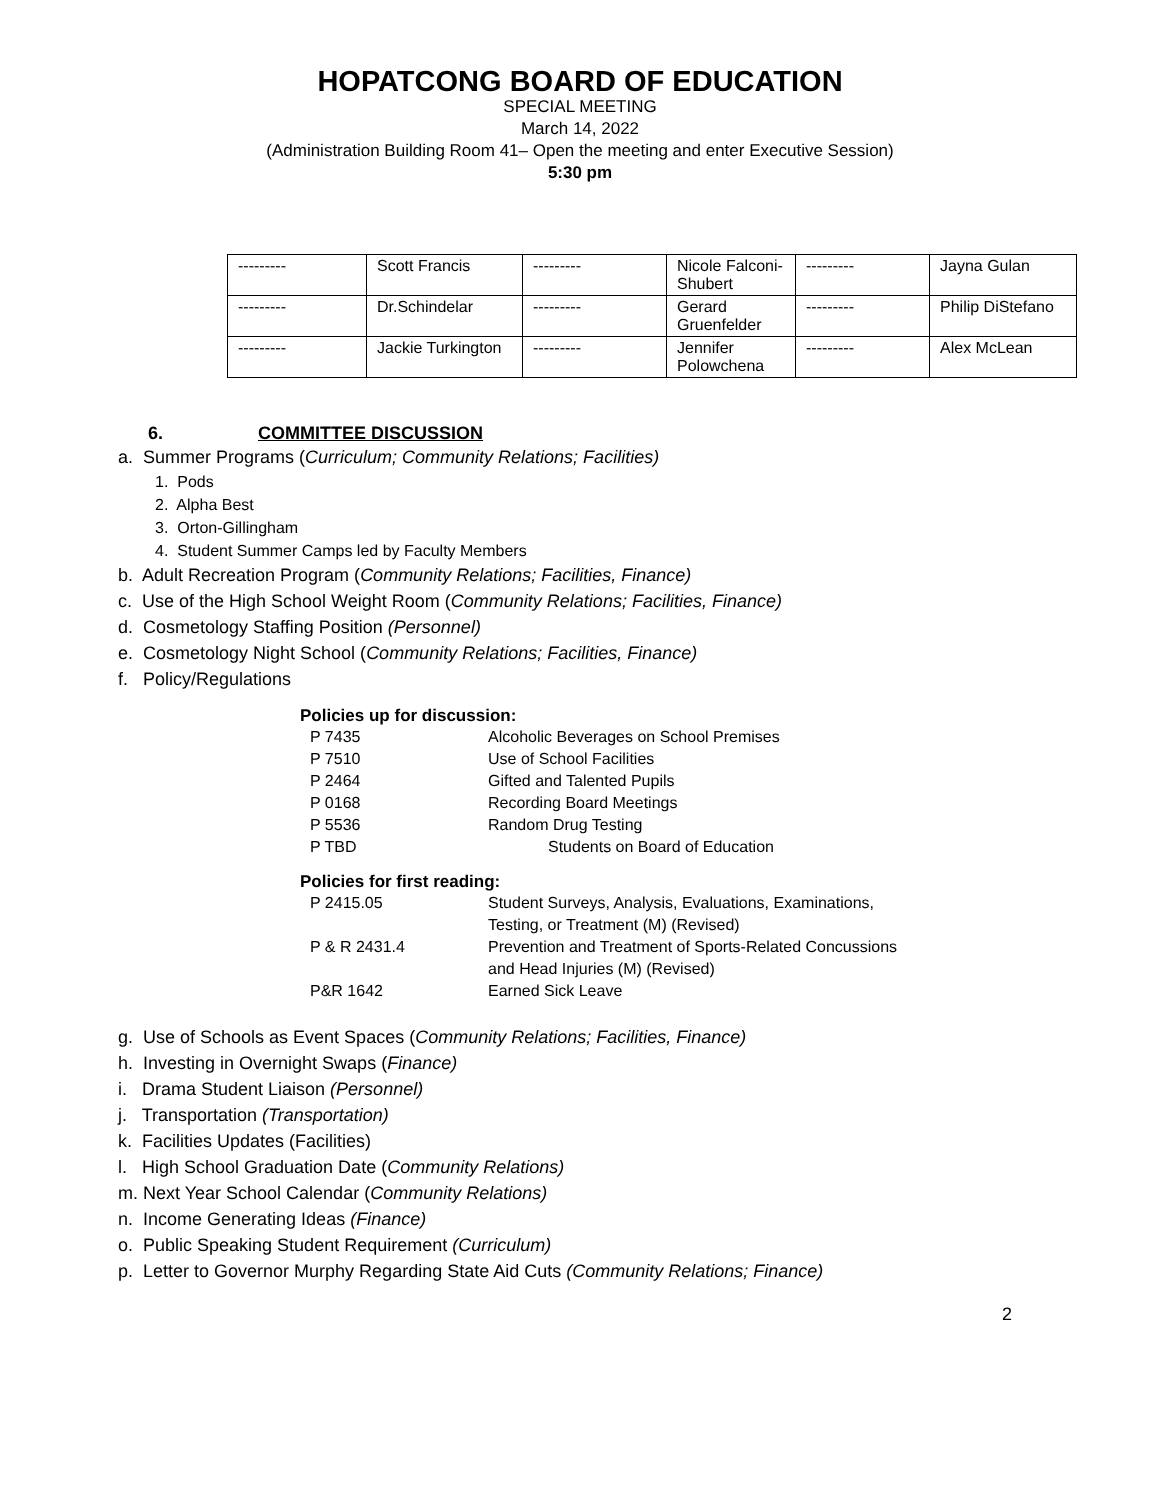HOPATCONG BOARD OF EDUCATION
SPECIAL MEETING
March 14, 2022
(Administration Building Room 41– Open the meeting and enter Executive Session)
5:30 pm
| --------- | Scott Francis | --------- | Nicole Falconi-Shubert | --------- | Jayna Gulan |
| --------- | Dr.Schindelar | --------- | Gerard Gruenfelder | --------- | Philip DiStefano |
| --------- | Jackie Turkington | --------- | Jennifer Polowchena | --------- | Alex McLean |
6. COMMITTEE DISCUSSION
a. Summer Programs (Curriculum; Community Relations; Facilities)
1. Pods
2. Alpha Best
3. Orton-Gillingham
4. Student Summer Camps led by Faculty Members
b. Adult Recreation Program (Community Relations; Facilities, Finance)
c. Use of the High School Weight Room (Community Relations; Facilities, Finance)
d. Cosmetology Staffing Position (Personnel)
e. Cosmetology Night School (Community Relations; Facilities, Finance)
f. Policy/Regulations
Policies up for discussion:
| P 7435 | Alcoholic Beverages on School Premises |
| P 7510 | Use of School Facilities |
| P 2464 | Gifted and Talented Pupils |
| P 0168 | Recording Board Meetings |
| P 5536 | Random Drug Testing |
| P TBD | Students on Board of Education |
Policies for first reading:
| P 2415.05 | Student Surveys, Analysis, Evaluations, Examinations, Testing, or Treatment (M) (Revised) |
| P & R 2431.4 | Prevention and Treatment of Sports-Related Concussions and Head Injuries (M) (Revised) |
| P&R 1642 | Earned Sick Leave |
g. Use of Schools as Event Spaces (Community Relations; Facilities, Finance)
h. Investing in Overnight Swaps (Finance)
i. Drama Student Liaison (Personnel)
j. Transportation (Transportation)
k. Facilities Updates (Facilities)
l. High School Graduation Date (Community Relations)
m. Next Year School Calendar (Community Relations)
n. Income Generating Ideas (Finance)
o. Public Speaking Student Requirement (Curriculum)
p. Letter to Governor Murphy Regarding State Aid Cuts (Community Relations; Finance)
2